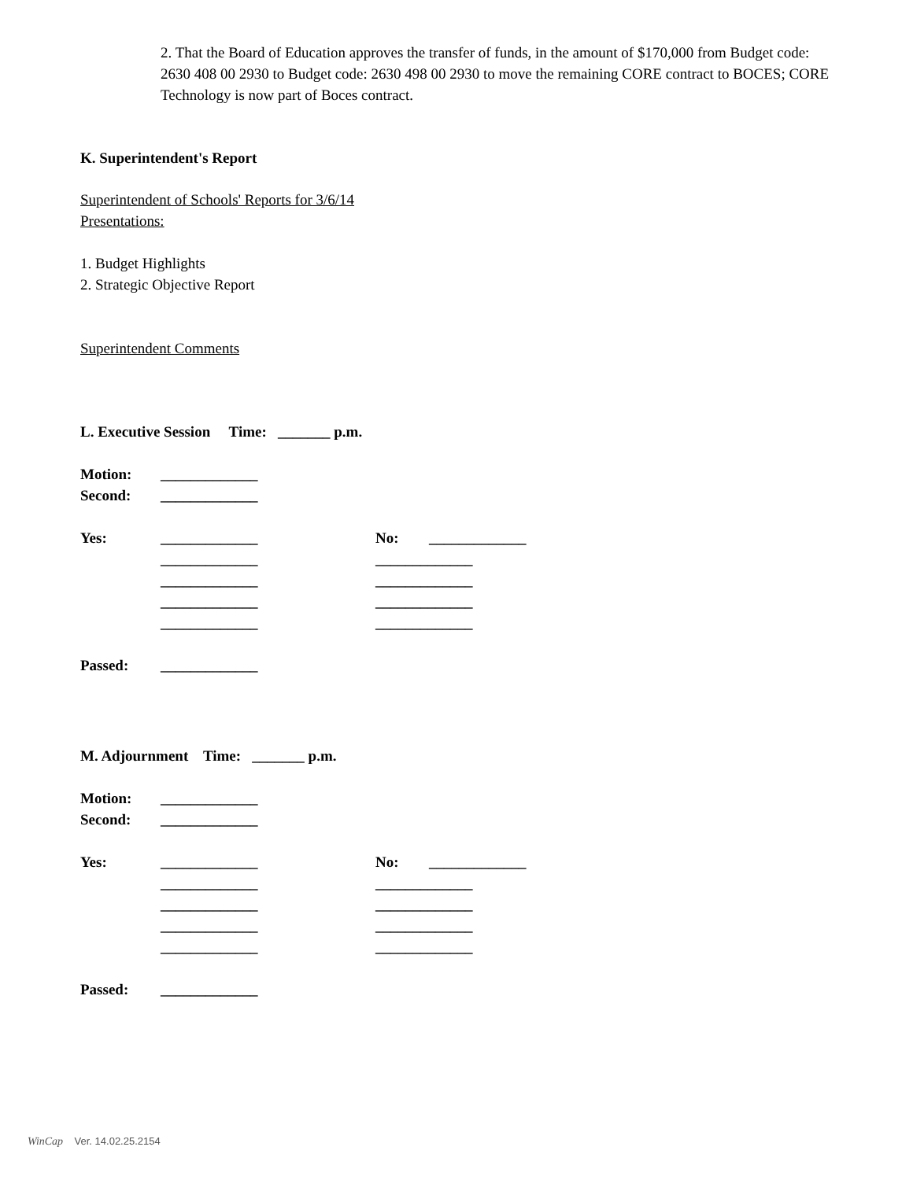2. That the Board of Education approves the transfer of funds, in the amount of $170,000 from Budget code: 2630 408 00 2930 to Budget code: 2630 498 00 2930 to move the remaining CORE contract to BOCES; CORE Technology is now part of Boces contract.
K. Superintendent's Report
Superintendent of Schools' Reports for 3/6/14
Presentations:
1. Budget Highlights
2. Strategic Objective Report
Superintendent Comments
L. Executive Session Time: _______ p.m.
Motion: _____________
Second: _____________
Yes: _____________ No: _____________
_____________ _____________
_____________ _____________
_____________ _____________
_____________ _____________
Passed: _____________
M. Adjournment Time: _______ p.m.
Motion: _____________
Second: _____________
Yes: _____________ No: _____________
_____________ _____________
_____________ _____________
_____________ _____________
_____________ _____________
Passed: _____________
WinCap Ver. 14.02.25.2154